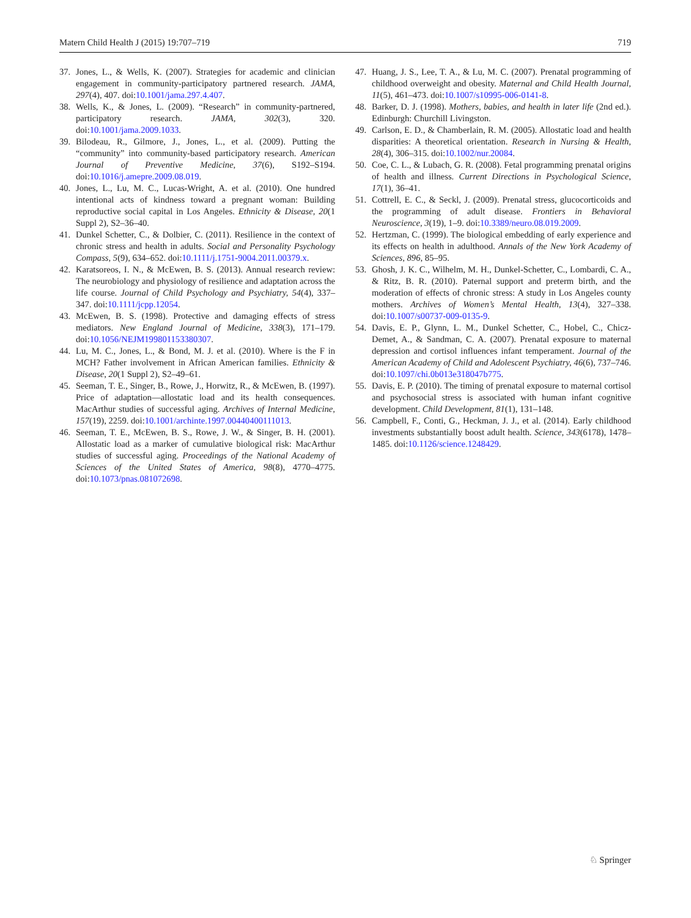Matern Child Health J (2015) 19:707–719 719
37. Jones, L., & Wells, K. (2007). Strategies for academic and clinician engagement in community-participatory partnered research. JAMA, 297(4), 407. doi:10.1001/jama.297.4.407.
38. Wells, K., & Jones, L. (2009). “Research” in community-partnered, participatory research. JAMA, 302(3), 320. doi:10.1001/jama.2009.1033.
39. Bilodeau, R., Gilmore, J., Jones, L., et al. (2009). Putting the “community” into community-based participatory research. American Journal of Preventive Medicine, 37(6), S192–S194. doi:10.1016/j.amepre.2009.08.019.
40. Jones, L., Lu, M. C., Lucas-Wright, A. et al. (2010). One hundred intentional acts of kindness toward a pregnant woman: Building reproductive social capital in Los Angeles. Ethnicity & Disease, 20(1 Suppl 2), S2–36–40.
41. Dunkel Schetter, C., & Dolbier, C. (2011). Resilience in the context of chronic stress and health in adults. Social and Personality Psychology Compass, 5(9), 634–652. doi:10.1111/j.1751-9004.2011.00379.x.
42. Karatsoreos, I. N., & McEwen, B. S. (2013). Annual research review: The neurobiology and physiology of resilience and adaptation across the life course. Journal of Child Psychology and Psychiatry, 54(4), 337–347. doi:10.1111/jcpp.12054.
43. McEwen, B. S. (1998). Protective and damaging effects of stress mediators. New England Journal of Medicine, 338(3), 171–179. doi:10.1056/NEJM199801153380307.
44. Lu, M. C., Jones, L., & Bond, M. J. et al. (2010). Where is the F in MCH? Father involvement in African American families. Ethnicity & Disease, 20(1 Suppl 2), S2–49–61.
45. Seeman, T. E., Singer, B., Rowe, J., Horwitz, R., & McEwen, B. (1997). Price of adaptation—allostatic load and its health consequences. MacArthur studies of successful aging. Archives of Internal Medicine, 157(19), 2259. doi:10.1001/archinte.1997.00440400111013.
46. Seeman, T. E., McEwen, B. S., Rowe, J. W., & Singer, B. H. (2001). Allostatic load as a marker of cumulative biological risk: MacArthur studies of successful aging. Proceedings of the National Academy of Sciences of the United States of America, 98(8), 4770–4775. doi:10.1073/pnas.081072698.
47. Huang, J. S., Lee, T. A., & Lu, M. C. (2007). Prenatal programming of childhood overweight and obesity. Maternal and Child Health Journal, 11(5), 461–473. doi:10.1007/s10995-006-0141-8.
48. Barker, D. J. (1998). Mothers, babies, and health in later life (2nd ed.). Edinburgh: Churchill Livingston.
49. Carlson, E. D., & Chamberlain, R. M. (2005). Allostatic load and health disparities: A theoretical orientation. Research in Nursing & Health, 28(4), 306–315. doi:10.1002/nur.20084.
50. Coe, C. L., & Lubach, G. R. (2008). Fetal programming prenatal origins of health and illness. Current Directions in Psychological Science, 17(1), 36–41.
51. Cottrell, E. C., & Seckl, J. (2009). Prenatal stress, glucocorticoids and the programming of adult disease. Frontiers in Behavioral Neuroscience, 3(19), 1–9. doi:10.3389/neuro.08.019.2009.
52. Hertzman, C. (1999). The biological embedding of early experience and its effects on health in adulthood. Annals of the New York Academy of Sciences, 896, 85–95.
53. Ghosh, J. K. C., Wilhelm, M. H., Dunkel-Schetter, C., Lombardi, C. A., & Ritz, B. R. (2010). Paternal support and preterm birth, and the moderation of effects of chronic stress: A study in Los Angeles county mothers. Archives of Women’s Mental Health, 13(4), 327–338. doi:10.1007/s00737-009-0135-9.
54. Davis, E. P., Glynn, L. M., Dunkel Schetter, C., Hobel, C., Chicz-Demet, A., & Sandman, C. A. (2007). Prenatal exposure to maternal depression and cortisol influences infant temperament. Journal of the American Academy of Child and Adolescent Psychiatry, 46(6), 737–746. doi:10.1097/chi.0b013e318047b775.
55. Davis, E. P. (2010). The timing of prenatal exposure to maternal cortisol and psychosocial stress is associated with human infant cognitive development. Child Development, 81(1), 131–148.
56. Campbell, F., Conti, G., Heckman, J. J., et al. (2014). Early childhood investments substantially boost adult health. Science, 343(6178), 1478–1485. doi:10.1126/science.1248429.
♘ Springer